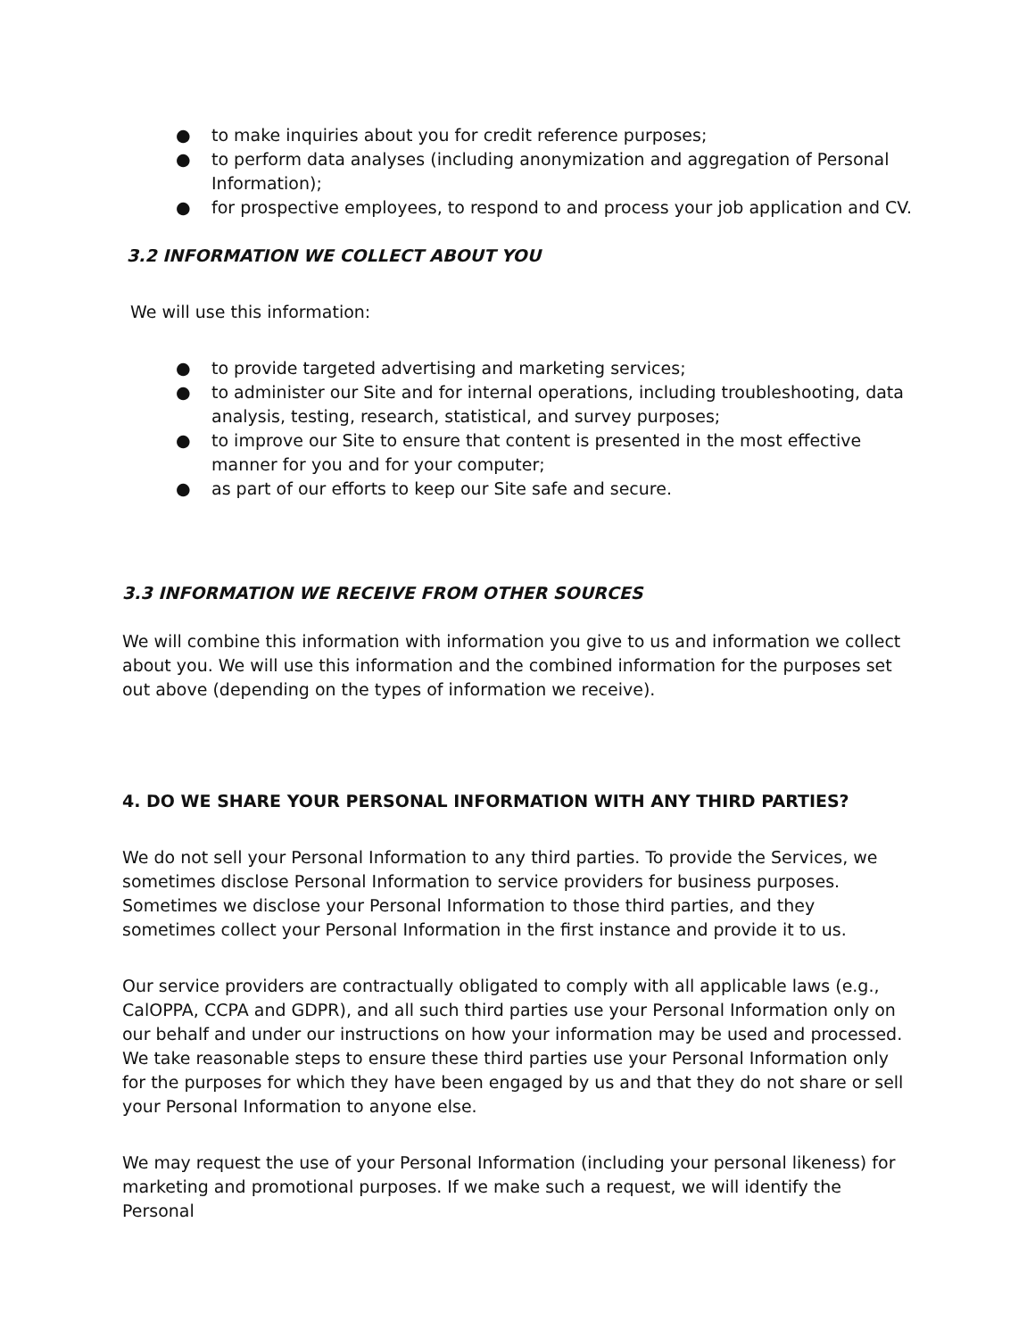● to make inquiries about you for credit reference purposes;
● to perform data analyses (including anonymization and aggregation of Personal Information);
● for prospective employees, to respond to and process your job application and CV.
3.2 INFORMATION WE COLLECT ABOUT YOU
We will use this information:
● to provide targeted advertising and marketing services;
● to administer our Site and for internal operations, including troubleshooting, data analysis, testing, research, statistical, and survey purposes;
● to improve our Site to ensure that content is presented in the most effective manner for you and for your computer;
● as part of our efforts to keep our Site safe and secure.
3.3 INFORMATION WE RECEIVE FROM OTHER SOURCES
We will combine this information with information you give to us and information we collect about you. We will use this information and the combined information for the purposes set out above (depending on the types of information we receive).
4. DO WE SHARE YOUR PERSONAL INFORMATION WITH ANY THIRD PARTIES?
We do not sell your Personal Information to any third parties. To provide the Services, we sometimes disclose Personal Information to service providers for business purposes. Sometimes we disclose your Personal Information to those third parties, and they sometimes collect your Personal Information in the first instance and provide it to us.
Our service providers are contractually obligated to comply with all applicable laws (e.g., CalOPPA, CCPA and GDPR), and all such third parties use your Personal Information only on our behalf and under our instructions on how your information may be used and processed. We take reasonable steps to ensure these third parties use your Personal Information only for the purposes for which they have been engaged by us and that they do not share or sell your Personal Information to anyone else.
We may request the use of your Personal Information (including your personal likeness) for marketing and promotional purposes. If we make such a request, we will identify the Personal